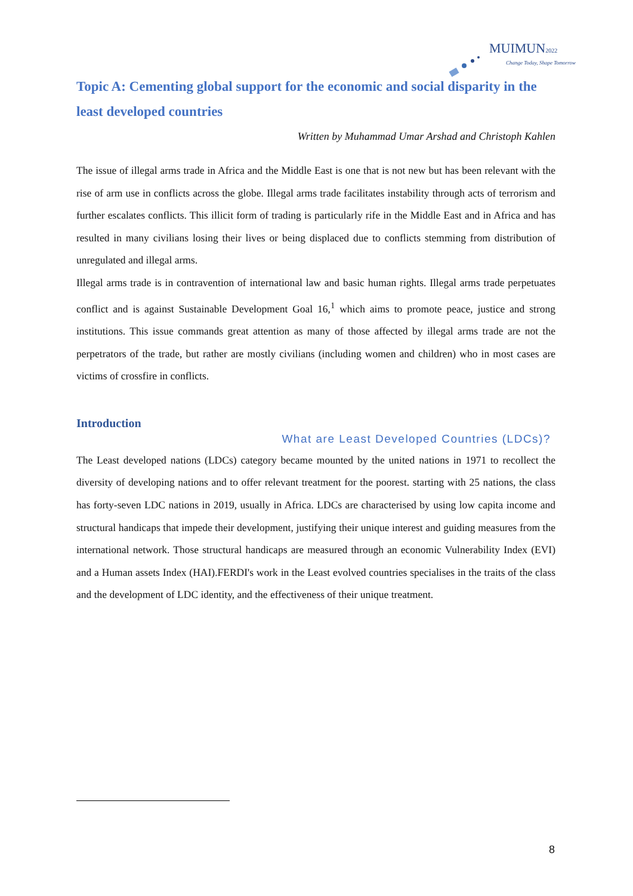MUIMUN 2022
Change Today, Shape Tomorrow
Topic A: Cementing global support for the economic and social disparity in the least developed countries
Written by Muhammad Umar Arshad and Christoph Kahlen
The issue of illegal arms trade in Africa and the Middle East is one that is not new but has been relevant with the rise of arm use in conflicts across the globe. Illegal arms trade facilitates instability through acts of terrorism and further escalates conflicts. This illicit form of trading is particularly rife in the Middle East and in Africa and has resulted in many civilians losing their lives or being displaced due to conflicts stemming from distribution of unregulated and illegal arms.
Illegal arms trade is in contravention of international law and basic human rights. Illegal arms trade perpetuates conflict and is against Sustainable Development Goal 16,<sup>1</sup> which aims to promote peace, justice and strong institutions. This issue commands great attention as many of those affected by illegal arms trade are not the perpetrators of the trade, but rather are mostly civilians (including women and children) who in most cases are victims of crossfire in conflicts.
Introduction
What are Least Developed Countries (LDCs)?
The Least developed nations (LDCs) category became mounted by the united nations in 1971 to recollect the diversity of developing nations and to offer relevant treatment for the poorest. starting with 25 nations, the class has forty-seven LDC nations in 2019, usually in Africa. LDCs are characterised by using low capita income and structural handicaps that impede their development, justifying their unique interest and guiding measures from the international network. Those structural handicaps are measured through an economic Vulnerability Index (EVI) and a Human assets Index (HAI).FERDI's work in the Least evolved countries specialises in the traits of the class and the development of LDC identity, and the effectiveness of their unique treatment.
8